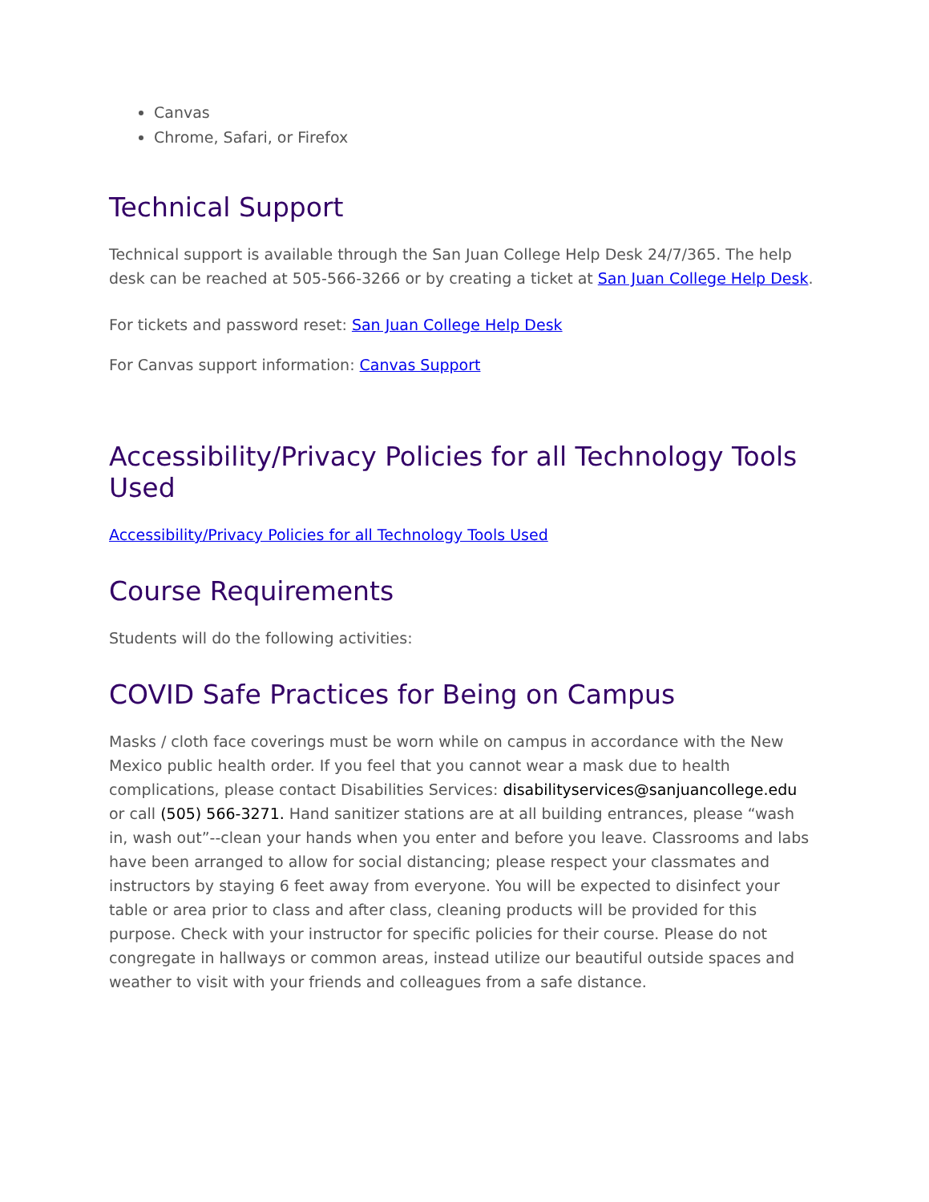Canvas
Chrome, Safari, or Firefox
Technical Support
Technical support is available through the San Juan College Help Desk 24/7/365. The help desk can be reached at 505-566-3266 or by creating a ticket at San Juan College Help Desk.
For tickets and password reset: San Juan College Help Desk
For Canvas support information: Canvas Support
Accessibility/Privacy Policies for all Technology Tools Used
Accessibility/Privacy Policies for all Technology Tools Used
Course Requirements
Students will do the following activities:
COVID Safe Practices for Being on Campus
Masks / cloth face coverings must be worn while on campus in accordance with the New Mexico public health order. If you feel that you cannot wear a mask due to health complications, please contact Disabilities Services: disabilityservices@sanjuancollege.edu or call (505) 566-3271. Hand sanitizer stations are at all building entrances, please “wash in, wash out”--clean your hands when you enter and before you leave. Classrooms and labs have been arranged to allow for social distancing; please respect your classmates and instructors by staying 6 feet away from everyone. You will be expected to disinfect your table or area prior to class and after class, cleaning products will be provided for this purpose. Check with your instructor for specific policies for their course. Please do not congregate in hallways or common areas, instead utilize our beautiful outside spaces and weather to visit with your friends and colleagues from a safe distance.